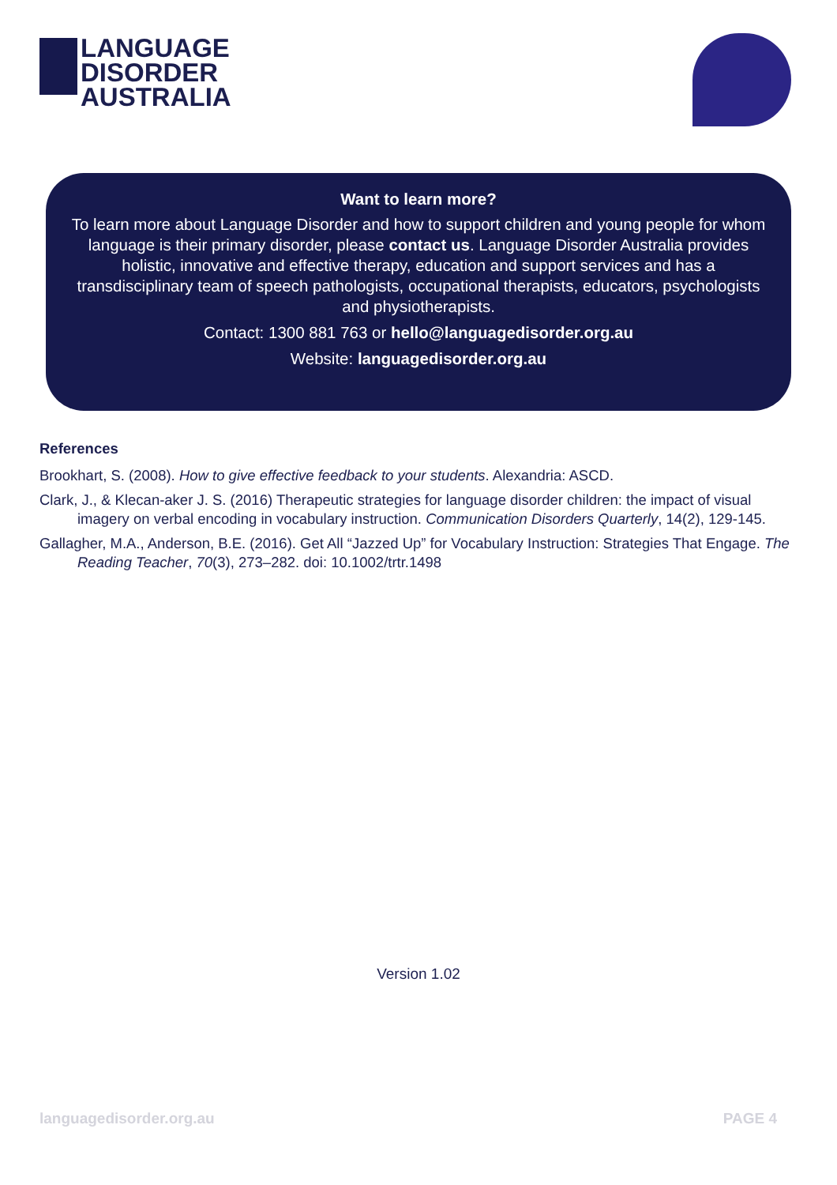LANGUAGE
DISORDER
AUSTRALIA
Want to learn more?
To learn more about Language Disorder and how to support children and young people for whom language is their primary disorder, please contact us. Language Disorder Australia provides holistic, innovative and effective therapy, education and support services and has a transdisciplinary team of speech pathologists, occupational therapists, educators, psychologists and physiotherapists.
Contact: 1300 881 763 or hello@languagedisorder.org.au
Website: languagedisorder.org.au
References
Brookhart, S. (2008). How to give effective feedback to your students. Alexandria: ASCD.
Clark, J., & Klecan-aker J. S. (2016) Therapeutic strategies for language disorder children: the impact of visual imagery on verbal encoding in vocabulary instruction. Communication Disorders Quarterly, 14(2), 129-145.
Gallagher, M.A., Anderson, B.E. (2016). Get All “Jazzed Up” for Vocabulary Instruction: Strategies That Engage. The Reading Teacher, 70(3), 273–282. doi: 10.1002/trtr.1498
Version 1.02
languagedisorder.org.au PAGE 4